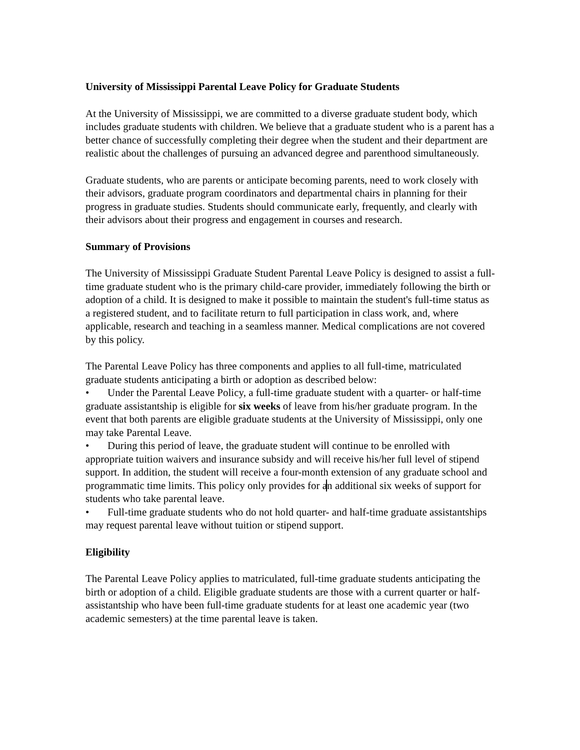University of Mississippi Parental Leave Policy for Graduate Students
At the University of Mississippi, we are committed to a diverse graduate student body, which includes graduate students with children. We believe that a graduate student who is a parent has a better chance of successfully completing their degree when the student and their department are realistic about the challenges of pursuing an advanced degree and parenthood simultaneously.
Graduate students, who are parents or anticipate becoming parents, need to work closely with their advisors, graduate program coordinators and departmental chairs in planning for their progress in graduate studies. Students should communicate early, frequently, and clearly with their advisors about their progress and engagement in courses and research.
Summary of Provisions
The University of Mississippi Graduate Student Parental Leave Policy is designed to assist a full-time graduate student who is the primary child-care provider, immediately following the birth or adoption of a child. It is designed to make it possible to maintain the student's full-time status as a registered student, and to facilitate return to full participation in class work, and, where applicable, research and teaching in a seamless manner. Medical complications are not covered by this policy.
The Parental Leave Policy has three components and applies to all full-time, matriculated graduate students anticipating a birth or adoption as described below:
• Under the Parental Leave Policy, a full-time graduate student with a quarter- or half-time graduate assistantship is eligible for six weeks of leave from his/her graduate program. In the event that both parents are eligible graduate students at the University of Mississippi, only one may take Parental Leave.
• During this period of leave, the graduate student will continue to be enrolled with appropriate tuition waivers and insurance subsidy and will receive his/her full level of stipend support. In addition, the student will receive a four-month extension of any graduate school and programmatic time limits. This policy only provides for an additional six weeks of support for students who take parental leave.
• Full-time graduate students who do not hold quarter- and half-time graduate assistantships may request parental leave without tuition or stipend support.
Eligibility
The Parental Leave Policy applies to matriculated, full-time graduate students anticipating the birth or adoption of a child. Eligible graduate students are those with a current quarter or half-assistantship who have been full-time graduate students for at least one academic year (two academic semesters) at the time parental leave is taken.